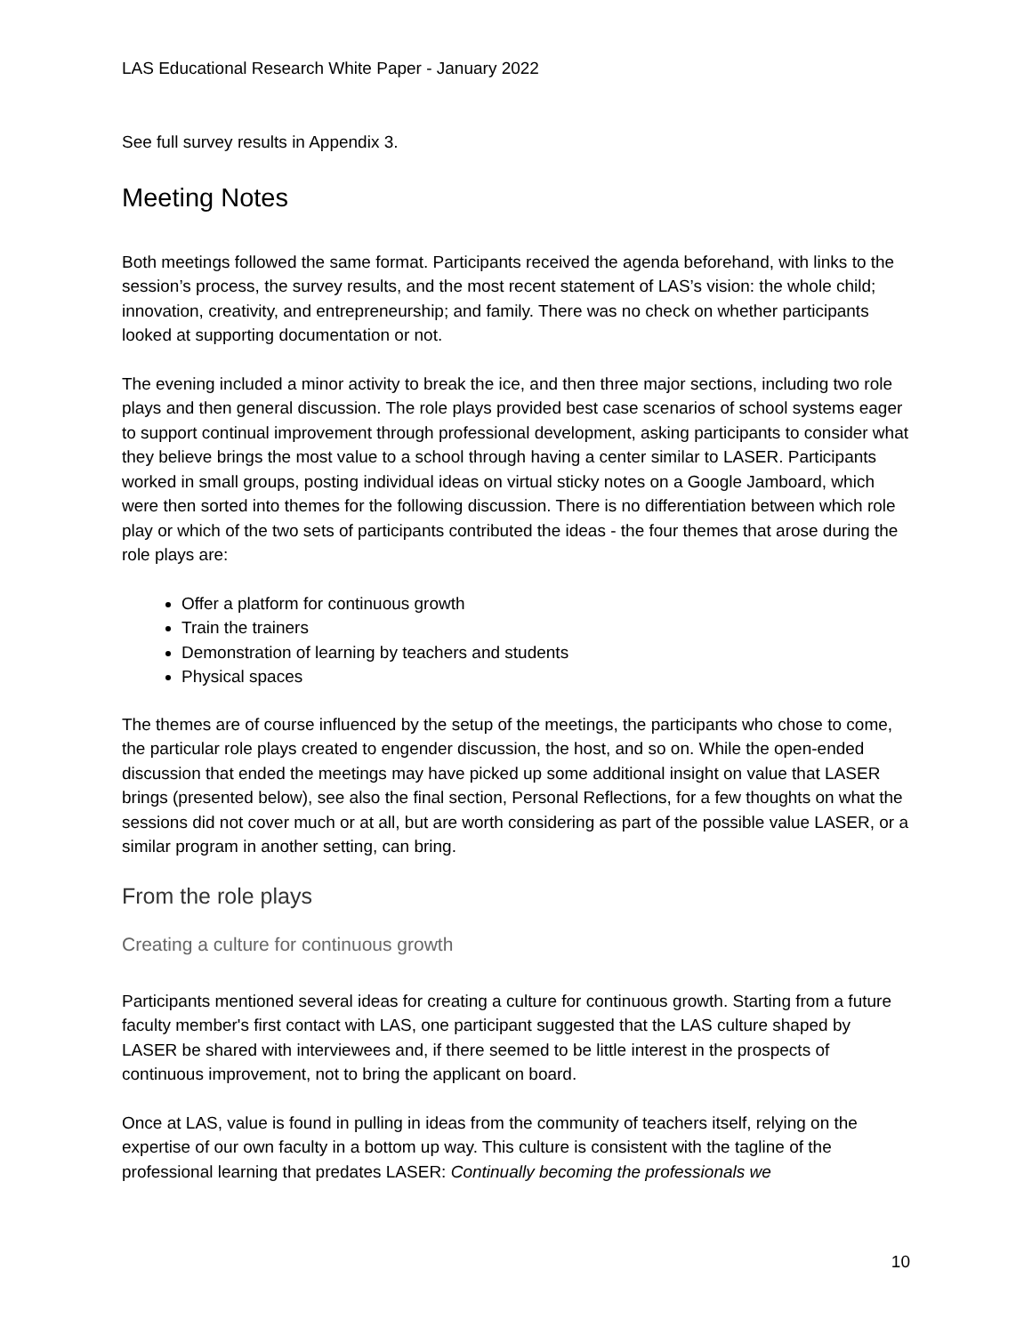LAS Educational Research White Paper - January 2022
See full survey results in Appendix 3.
Meeting Notes
Both meetings followed the same format. Participants received the agenda beforehand, with links to the session’s process, the survey results, and the most recent statement of LAS’s vision: the whole child; innovation, creativity, and entrepreneurship; and family. There was no check on whether participants looked at supporting documentation or not.
The evening included a minor activity to break the ice, and then three major sections, including two role plays and then general discussion. The role plays provided best case scenarios of school systems eager to support continual improvement through professional development, asking participants to consider what they believe brings the most value to a school through having a center similar to LASER. Participants worked in small groups, posting individual ideas on virtual sticky notes on a Google Jamboard, which were then sorted into themes for the following discussion. There is no differentiation between which role play or which of the two sets of participants contributed the ideas - the four themes that arose during the role plays are:
Offer a platform for continuous growth
Train the trainers
Demonstration of learning by teachers and students
Physical spaces
The themes are of course influenced by the setup of the meetings, the participants who chose to come, the particular role plays created to engender discussion, the host, and so on. While the open-ended discussion that ended the meetings may have picked up some additional insight on value that LASER brings (presented below), see also the final section, Personal Reflections, for a few thoughts on what the sessions did not cover much or at all, but are worth considering as part of the possible value LASER, or a similar program in another setting, can bring.
From the role plays
Creating a culture for continuous growth
Participants mentioned several ideas for creating a culture for continuous growth. Starting from a future faculty member's first contact with LAS, one participant suggested that the LAS culture shaped by LASER be shared with interviewees and, if there seemed to be little interest in the prospects of continuous improvement, not to bring the applicant on board.
Once at LAS, value is found in pulling in ideas from the community of teachers itself, relying on the expertise of our own faculty in a bottom up way. This culture is consistent with the tagline of the professional learning that predates LASER: Continually becoming the professionals we
10